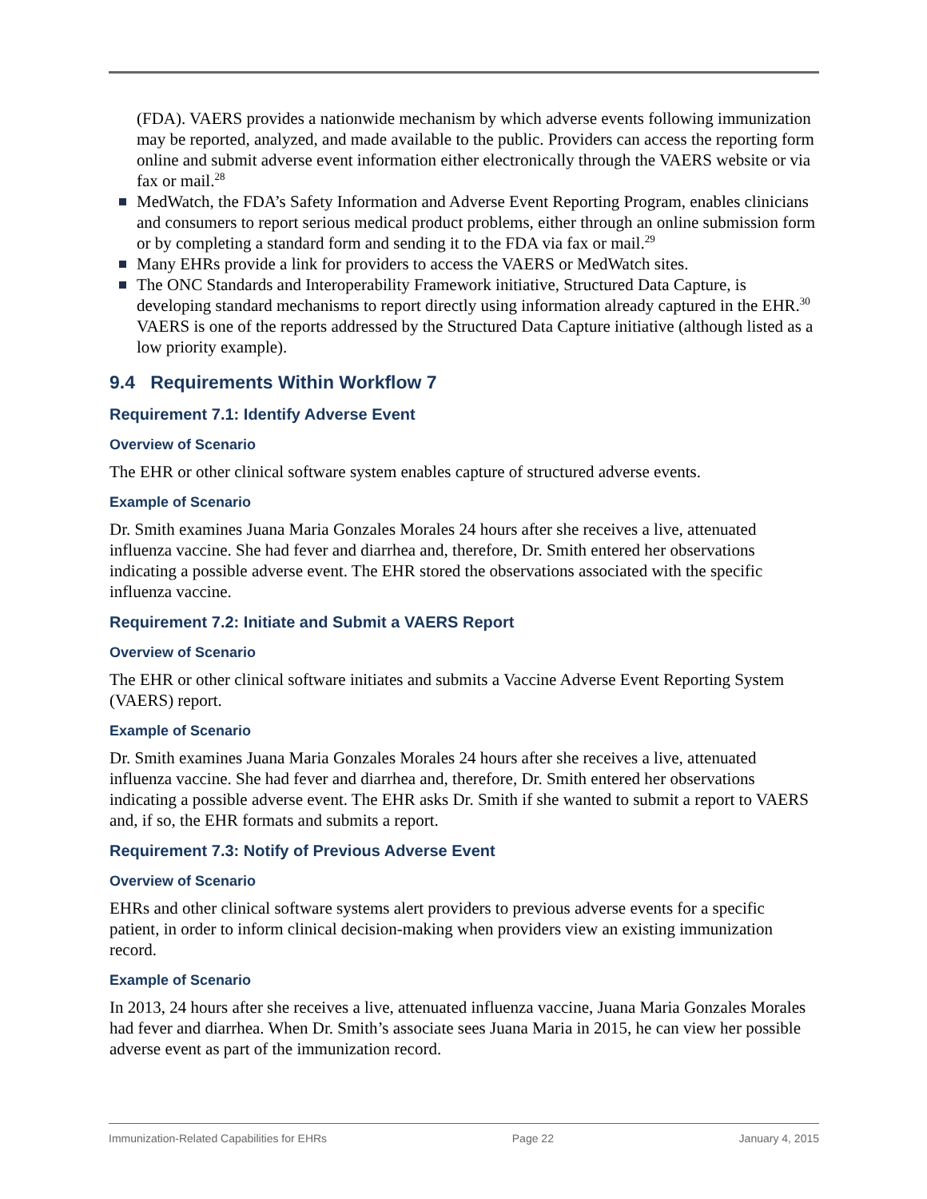(FDA). VAERS provides a nationwide mechanism by which adverse events following immunization may be reported, analyzed, and made available to the public. Providers can access the reporting form online and submit adverse event information either electronically through the VAERS website or via fax or mail.<sup>28</sup>
MedWatch, the FDA’s Safety Information and Adverse Event Reporting Program, enables clinicians and consumers to report serious medical product problems, either through an online submission form or by completing a standard form and sending it to the FDA via fax or mail.<sup>29</sup>
Many EHRs provide a link for providers to access the VAERS or MedWatch sites.
The ONC Standards and Interoperability Framework initiative, Structured Data Capture, is developing standard mechanisms to report directly using information already captured in the EHR.<sup>30</sup> VAERS is one of the reports addressed by the Structured Data Capture initiative (although listed as a low priority example).
9.4 Requirements Within Workflow 7
Requirement 7.1: Identify Adverse Event
Overview of Scenario
The EHR or other clinical software system enables capture of structured adverse events.
Example of Scenario
Dr. Smith examines Juana Maria Gonzales Morales 24 hours after she receives a live, attenuated influenza vaccine. She had fever and diarrhea and, therefore, Dr. Smith entered her observations indicating a possible adverse event. The EHR stored the observations associated with the specific influenza vaccine.
Requirement 7.2: Initiate and Submit a VAERS Report
Overview of Scenario
The EHR or other clinical software initiates and submits a Vaccine Adverse Event Reporting System (VAERS) report.
Example of Scenario
Dr. Smith examines Juana Maria Gonzales Morales 24 hours after she receives a live, attenuated influenza vaccine. She had fever and diarrhea and, therefore, Dr. Smith entered her observations indicating a possible adverse event. The EHR asks Dr. Smith if she wanted to submit a report to VAERS and, if so, the EHR formats and submits a report.
Requirement 7.3: Notify of Previous Adverse Event
Overview of Scenario
EHRs and other clinical software systems alert providers to previous adverse events for a specific patient, in order to inform clinical decision-making when providers view an existing immunization record.
Example of Scenario
In 2013, 24 hours after she receives a live, attenuated influenza vaccine, Juana Maria Gonzales Morales had fever and diarrhea. When Dr. Smith’s associate sees Juana Maria in 2015, he can view her possible adverse event as part of the immunization record.
Immunization-Related Capabilities for EHRs Page 22 January 4, 2015